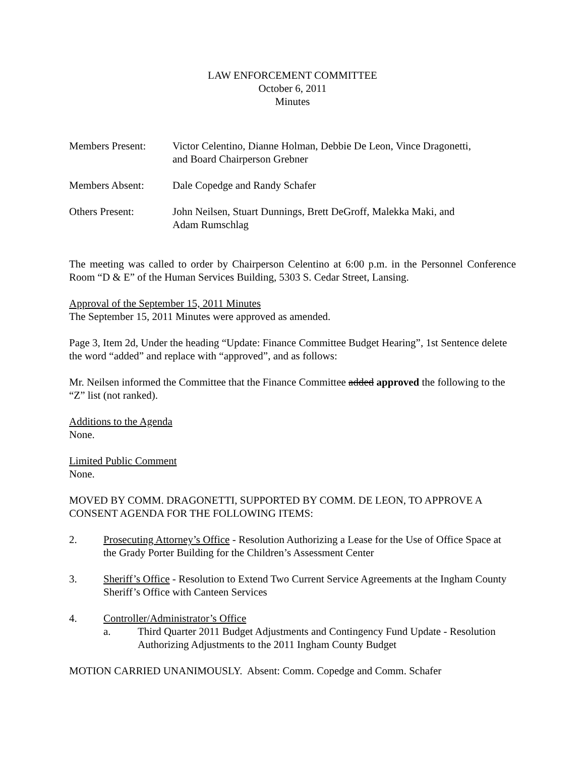LAW ENFORCEMENT COMMITTEE
October 6, 2011
Minutes
Members Present: Victor Celentino, Dianne Holman, Debbie De Leon, Vince Dragonetti,
and Board Chairperson Grebner
Members Absent: Dale Copedge and Randy Schafer
Others Present: John Neilsen, Stuart Dunnings, Brett DeGroff, Malekka Maki, and
Adam Rumschlag
The meeting was called to order by Chairperson Celentino at 6:00 p.m. in the Personnel Conference Room “D & E” of the Human Services Building, 5303 S. Cedar Street, Lansing.
Approval of the September 15, 2011 Minutes
The September 15, 2011 Minutes were approved as amended.
Page 3, Item 2d, Under the heading “Update: Finance Committee Budget Hearing”, 1st Sentence delete the word “added” and replace with “approved”, and as follows:
Mr. Neilsen informed the Committee that the Finance Committee added approved the following to the “Z” list (not ranked).
Additions to the Agenda
None.
Limited Public Comment
None.
MOVED BY COMM. DRAGONETTI, SUPPORTED BY COMM. DE LEON, TO APPROVE A CONSENT AGENDA FOR THE FOLLOWING ITEMS:
2. Prosecuting Attorney’s Office - Resolution Authorizing a Lease for the Use of Office Space at the Grady Porter Building for the Children’s Assessment Center
3. Sheriff’s Office - Resolution to Extend Two Current Service Agreements at the Ingham County Sheriff’s Office with Canteen Services
4. Controller/Administrator’s Office
a. Third Quarter 2011 Budget Adjustments and Contingency Fund Update - Resolution Authorizing Adjustments to the 2011 Ingham County Budget
MOTION CARRIED UNANIMOUSLY. Absent: Comm. Copedge and Comm. Schafer